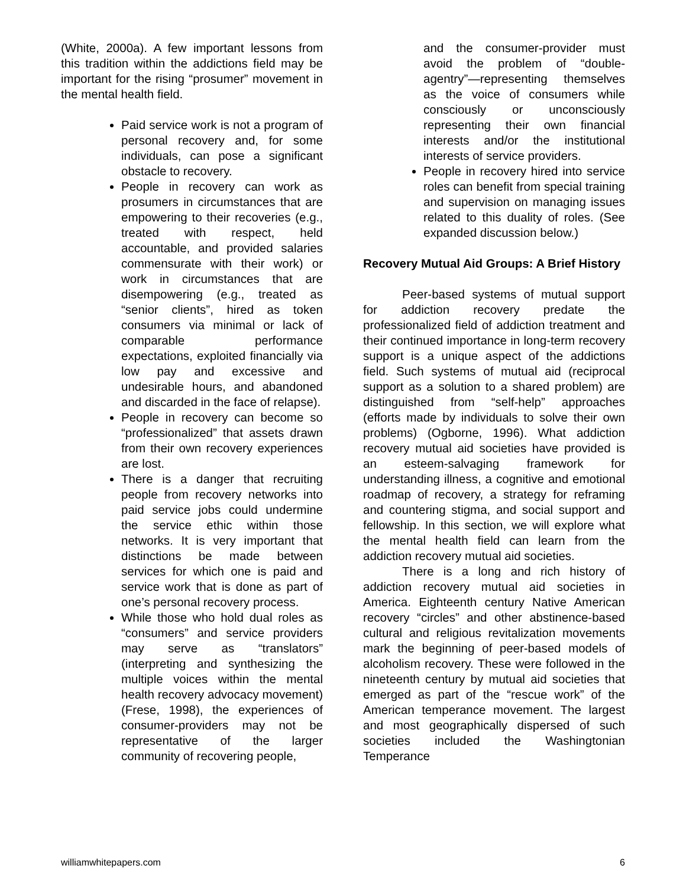(White, 2000a). A few important lessons from this tradition within the addictions field may be important for the rising “prosumer” movement in the mental health field.
Paid service work is not a program of personal recovery and, for some individuals, can pose a significant obstacle to recovery.
People in recovery can work as prosumers in circumstances that are empowering to their recoveries (e.g., treated with respect, held accountable, and provided salaries commensurate with their work) or work in circumstances that are disempowering (e.g., treated as “senior clients”, hired as token consumers via minimal or lack of comparable performance expectations, exploited financially via low pay and excessive and undesirable hours, and abandoned and discarded in the face of relapse).
People in recovery can become so “professionalized” that assets drawn from their own recovery experiences are lost.
There is a danger that recruiting people from recovery networks into paid service jobs could undermine the service ethic within those networks. It is very important that distinctions be made between services for which one is paid and service work that is done as part of one’s personal recovery process.
While those who hold dual roles as “consumers” and service providers may serve as “translators” (interpreting and synthesizing the multiple voices within the mental health recovery advocacy movement) (Frese, 1998), the experiences of consumer-providers may not be representative of the larger community of recovering people,
and the consumer-provider must avoid the problem of “double-agentry”—representing themselves as the voice of consumers while consciously or unconsciously representing their own financial interests and/or the institutional interests of service providers.
People in recovery hired into service roles can benefit from special training and supervision on managing issues related to this duality of roles. (See expanded discussion below.)
Recovery Mutual Aid Groups: A Brief History
Peer-based systems of mutual support for addiction recovery predate the professionalized field of addiction treatment and their continued importance in long-term recovery support is a unique aspect of the addictions field. Such systems of mutual aid (reciprocal support as a solution to a shared problem) are distinguished from “self-help” approaches (efforts made by individuals to solve their own problems) (Ogborne, 1996). What addiction recovery mutual aid societies have provided is an esteem-salvaging framework for understanding illness, a cognitive and emotional roadmap of recovery, a strategy for reframing and countering stigma, and social support and fellowship. In this section, we will explore what the mental health field can learn from the addiction recovery mutual aid societies.
There is a long and rich history of addiction recovery mutual aid societies in America. Eighteenth century Native American recovery “circles” and other abstinence-based cultural and religious revitalization movements mark the beginning of peer-based models of alcoholism recovery. These were followed in the nineteenth century by mutual aid societies that emerged as part of the “rescue work” of the American temperance movement. The largest and most geographically dispersed of such societies included the Washingtonian Temperance
williamwhitepapers.com 6